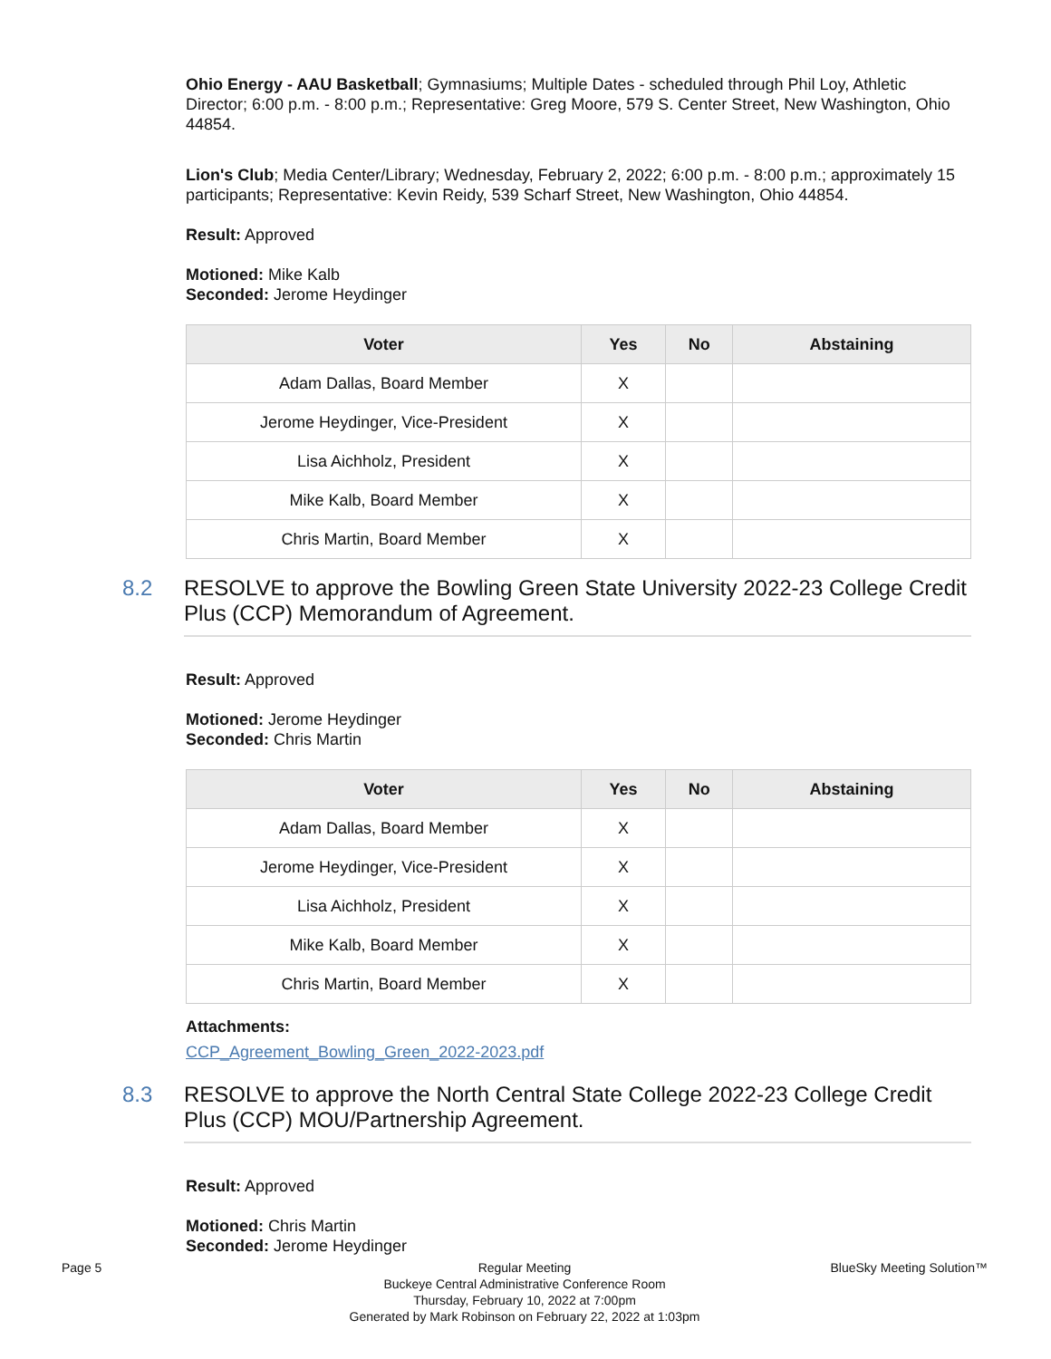Ohio Energy - AAU Basketball; Gymnasiums; Multiple Dates - scheduled through Phil Loy, Athletic Director; 6:00 p.m. - 8:00 p.m.; Representative: Greg Moore, 579 S. Center Street, New Washington, Ohio 44854.
Lion's Club; Media Center/Library; Wednesday, February 2, 2022; 6:00 p.m. - 8:00 p.m.; approximately 15 participants; Representative: Kevin Reidy, 539 Scharf Street, New Washington, Ohio 44854.
Result: Approved
Motioned: Mike Kalb
Seconded: Jerome Heydinger
| Voter | Yes | No | Abstaining |
| --- | --- | --- | --- |
| Adam Dallas, Board Member | X | | |
| Jerome Heydinger, Vice-President | X | | |
| Lisa Aichholz, President | X | | |
| Mike Kalb, Board Member | X | | |
| Chris Martin, Board Member | X | | |
8.2 RESOLVE to approve the Bowling Green State University 2022-23 College Credit Plus (CCP) Memorandum of Agreement.
Result: Approved
Motioned: Jerome Heydinger
Seconded: Chris Martin
| Voter | Yes | No | Abstaining |
| --- | --- | --- | --- |
| Adam Dallas, Board Member | X | | |
| Jerome Heydinger, Vice-President | X | | |
| Lisa Aichholz, President | X | | |
| Mike Kalb, Board Member | X | | |
| Chris Martin, Board Member | X | | |
Attachments:
CCP_Agreement_Bowling_Green_2022-2023.pdf
8.3 RESOLVE to approve the North Central State College 2022-23 College Credit Plus (CCP) MOU/Partnership Agreement.
Result: Approved
Motioned: Chris Martin
Seconded: Jerome Heydinger
Page 5 Regular Meeting
Buckeye Central Administrative Conference Room
Thursday, February 10, 2022 at 7:00pm
Generated by Mark Robinson on February 22, 2022 at 1:03pm
BlueSky Meeting Solution™